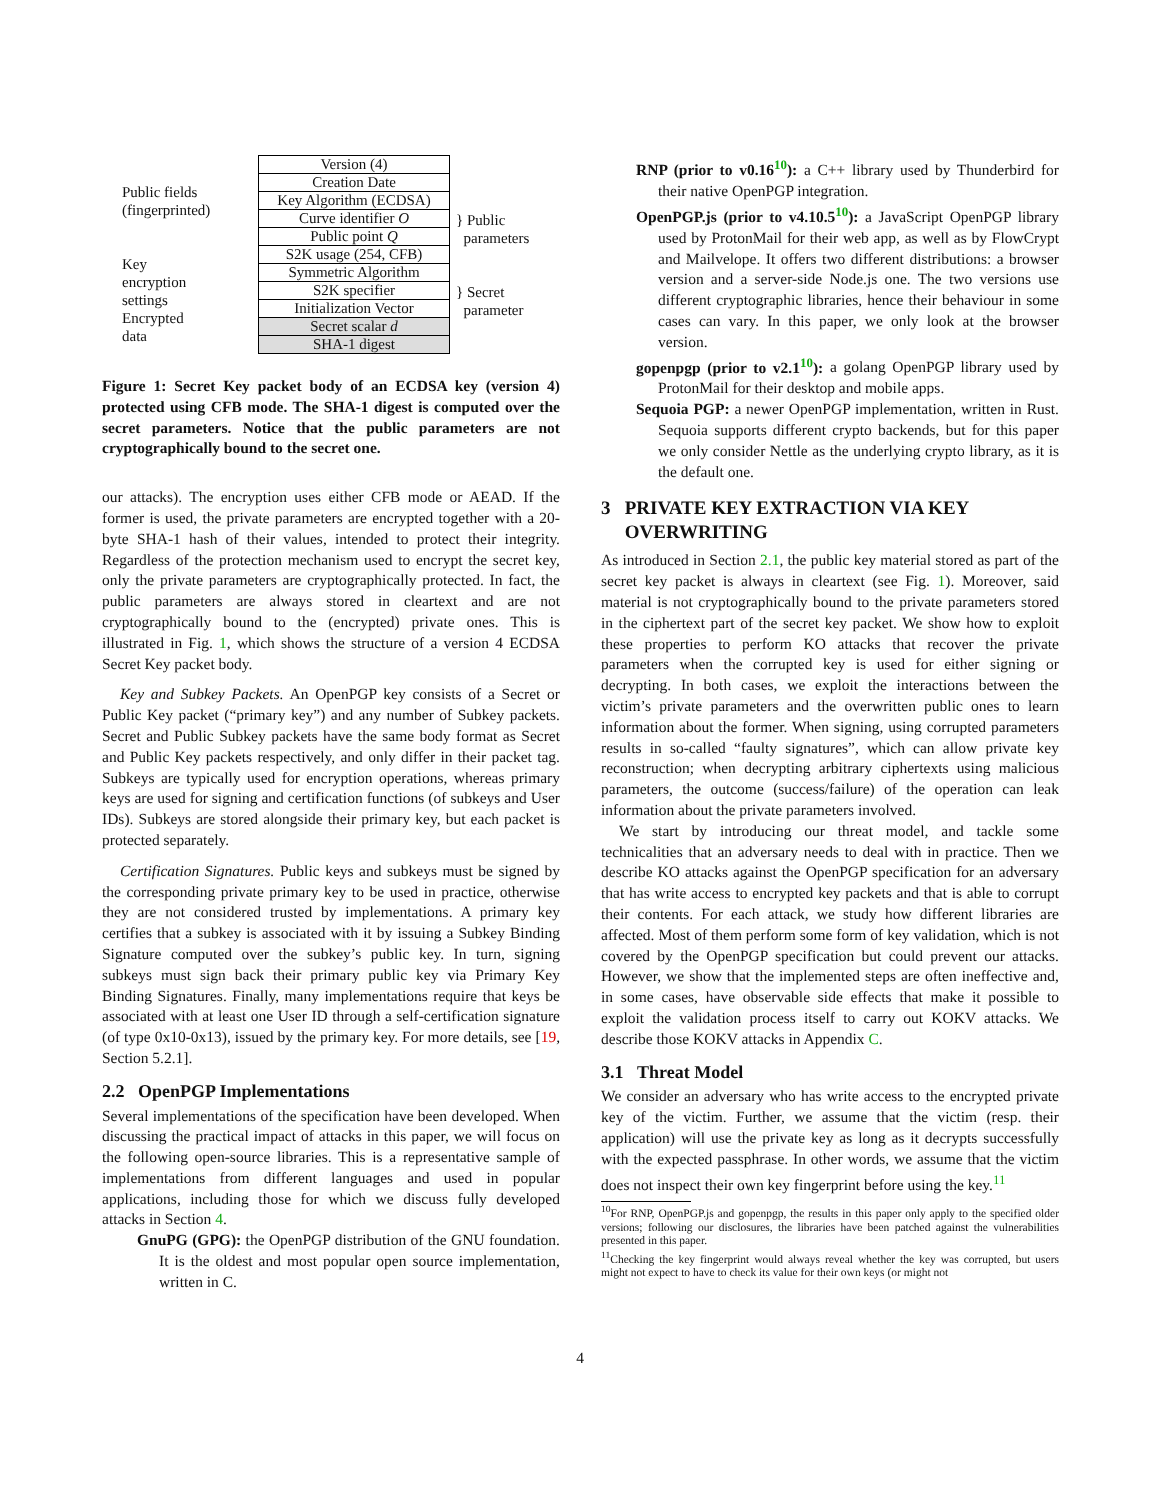Public fields
(fingerprinted)
Key
encryption
settings
Encrypted
data
| Version (4) |
| Creation Date |
| Key Algorithm (ECDSA) |
| Curve identifier O |
| Public point Q |
| S2K usage (254, CFB) |
| Symmetric Algorithm |
| S2K specifier |
| Initialization Vector |
| Secret scalar d |
| SHA-1 digest |
} Public
parameters
} Secret
parameter
Figure 1: Secret Key packet body of an ECDSA key (version 4) protected using CFB mode. The SHA-1 digest is computed over the secret parameters. Notice that the public parameters are not cryptographically bound to the secret one.
our attacks). The encryption uses either CFB mode or AEAD. If the former is used, the private parameters are encrypted together with a 20-byte SHA-1 hash of their values, intended to protect their integrity. Regardless of the protection mechanism used to encrypt the secret key, only the private parameters are cryptographically protected. In fact, the public parameters are always stored in cleartext and are not cryptographically bound to the (encrypted) private ones. This is illustrated in Fig. 1, which shows the structure of a version 4 ECDSA Secret Key packet body.
Key and Subkey Packets. An OpenPGP key consists of a Secret or Public Key packet (“primary key”) and any number of Subkey packets. Secret and Public Subkey packets have the same body format as Secret and Public Key packets respectively, and only differ in their packet tag. Subkeys are typically used for encryption operations, whereas primary keys are used for signing and certification functions (of subkeys and User IDs). Subkeys are stored alongside their primary key, but each packet is protected separately.
Certification Signatures. Public keys and subkeys must be signed by the corresponding private primary key to be used in practice, otherwise they are not considered trusted by implementations. A primary key certifies that a subkey is associated with it by issuing a Subkey Binding Signature computed over the subkey’s public key. In turn, signing subkeys must sign back their primary public key via Primary Key Binding Signatures. Finally, many implementations require that keys be associated with at least one User ID through a self-certification signature (of type 0x10-0x13), issued by the primary key. For more details, see [19, Section 5.2.1].
2.2 OpenPGP Implementations
Several implementations of the specification have been developed. When discussing the practical impact of attacks in this paper, we will focus on the following open-source libraries. This is a representative sample of implementations from different languages and used in popular applications, including those for which we discuss fully developed attacks in Section 4.
GnuPG (GPG): the OpenPGP distribution of the GNU foundation. It is the oldest and most popular open source implementation, written in C.
RNP (prior to v0.16<sup>10</sup>): a C++ library used by Thunderbird for their native OpenPGP integration.
OpenPGP.js (prior to v4.10.5<sup>10</sup>): a JavaScript OpenPGP library used by ProtonMail for their web app, as well as by FlowCrypt and Mailvelope. It offers two different distributions: a browser version and a server-side Node.js one. The two versions use different cryptographic libraries, hence their behaviour in some cases can vary. In this paper, we only look at the browser version.
gopenpgp (prior to v2.1<sup>10</sup>): a golang OpenPGP library used by ProtonMail for their desktop and mobile apps.
Sequoia PGP: a newer OpenPGP implementation, written in Rust. Sequoia supports different crypto backends, but for this paper we only consider Nettle as the underlying crypto library, as it is the default one.
3 PRIVATE KEY EXTRACTION VIA KEY
OVERWRITING
As introduced in Section 2.1, the public key material stored as part of the secret key packet is always in cleartext (see Fig. 1). Moreover, said material is not cryptographically bound to the private parameters stored in the ciphertext part of the secret key packet. We show how to exploit these properties to perform KO attacks that recover the private parameters when the corrupted key is used for either signing or decrypting. In both cases, we exploit the interactions between the victim’s private parameters and the overwritten public ones to learn information about the former. When signing, using corrupted parameters results in so-called “faulty signatures”, which can allow private key reconstruction; when decrypting arbitrary ciphertexts using malicious parameters, the outcome (success/failure) of the operation can leak information about the private parameters involved.
We start by introducing our threat model, and tackle some technicalities that an adversary needs to deal with in practice. Then we describe KO attacks against the OpenPGP specification for an adversary that has write access to encrypted key packets and that is able to corrupt their contents. For each attack, we study how different libraries are affected. Most of them perform some form of key validation, which is not covered by the OpenPGP specification but could prevent our attacks. However, we show that the implemented steps are often ineffective and, in some cases, have observable side effects that make it possible to exploit the validation process itself to carry out KOKV attacks. We describe those KOKV attacks in Appendix C.
3.1 Threat Model
We consider an adversary who has write access to the encrypted private key of the victim. Further, we assume that the victim (resp. their application) will use the private key as long as it decrypts successfully with the expected passphrase. In other words, we assume that the victim does not inspect their own key fingerprint before using the key.<sup>11</sup>
<sup>10</sup> For RNP, OpenPGP.js and gopenpgp, the results in this paper only apply to the specified older versions; following our disclosures, the libraries have been patched against the vulnerabilities presented in this paper.
<sup>11</sup> Checking the key fingerprint would always reveal whether the key was corrupted, but users might not expect to have to check its value for their own keys (or might not
4